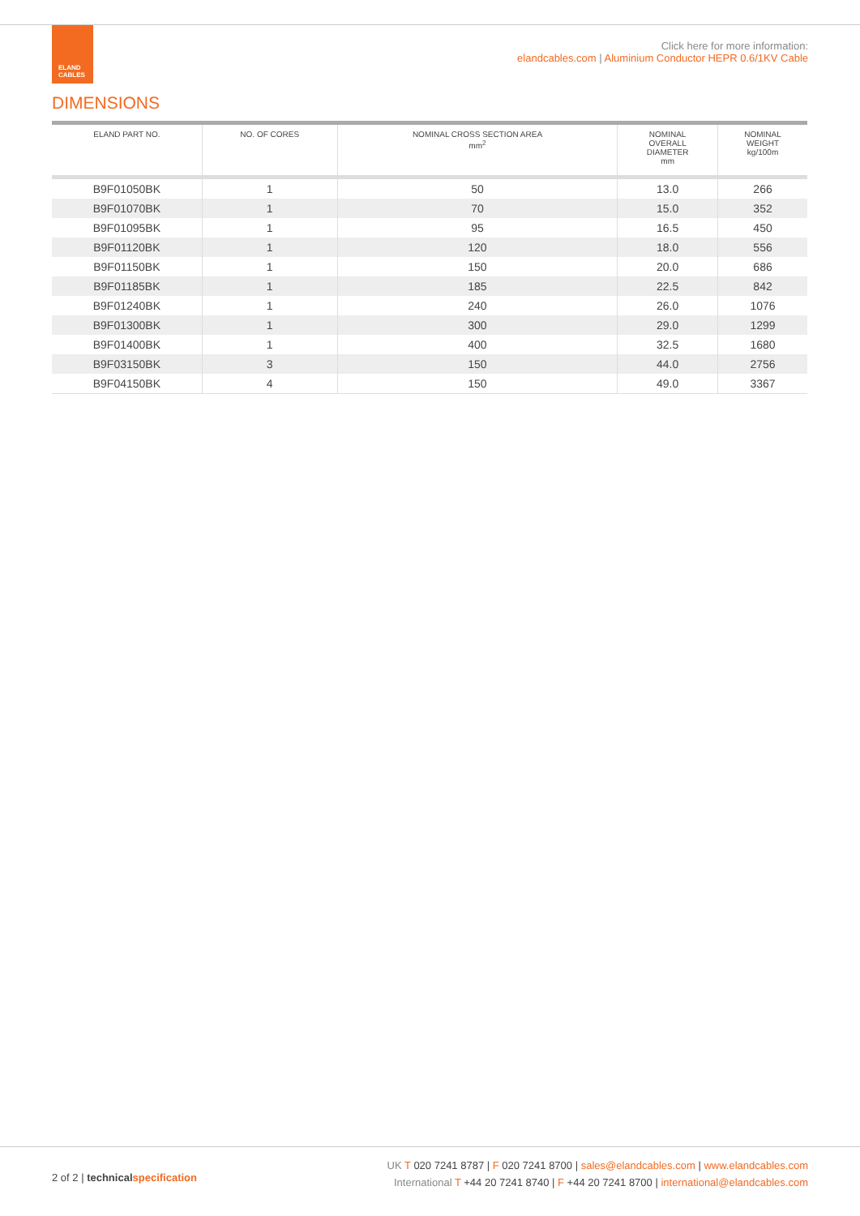ELAND
CABLES
Click here for more information:
elandcables.com | Aluminium Conductor HEPR 0.6/1KV Cable
DIMENSIONS
| ELAND PART NO. | NO. OF CORES | NOMINAL CROSS SECTION AREA mm<sup>2</sup> | NOMINAL OVERALL DIAMETER mm | NOMINAL WEIGHT kg/100m |
| --- | --- | --- | --- | --- |
| B9F01050BK | 1 | 50 | 13.0 | 266 |
| B9F01070BK | 1 | 70 | 15.0 | 352 |
| B9F01095BK | 1 | 95 | 16.5 | 450 |
| B9F01120BK | 1 | 120 | 18.0 | 556 |
| B9F01150BK | 1 | 150 | 20.0 | 686 |
| B9F01185BK | 1 | 185 | 22.5 | 842 |
| B9F01240BK | 1 | 240 | 26.0 | 1076 |
| B9F01300BK | 1 | 300 | 29.0 | 1299 |
| B9F01400BK | 1 | 400 | 32.5 | 1680 |
| B9F03150BK | 3 | 150 | 44.0 | 2756 |
| B9F04150BK | 4 | 150 | 49.0 | 3367 |
2 of 2 | technical specification
UK T 020 7241 8787 | F 020 7241 8700 | sales@elandcables.com | www.elandcables.com
International T +44 20 7241 8740 | F +44 20 7241 8700 | international@elandcables.com